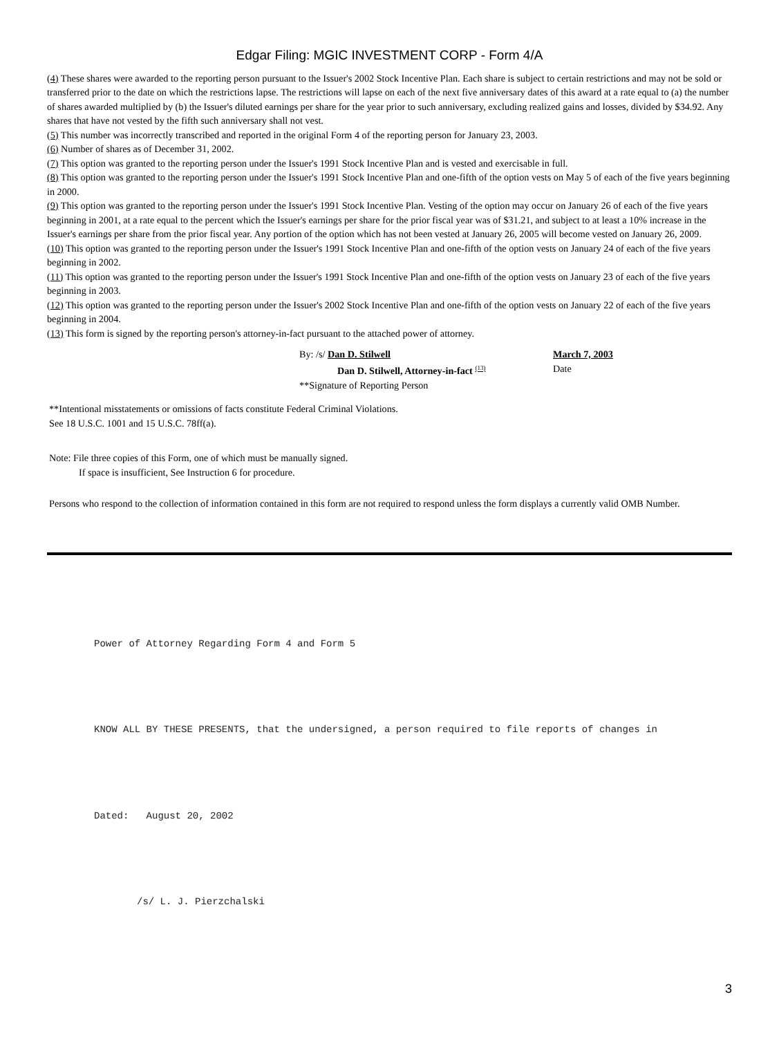Edgar Filing: MGIC INVESTMENT CORP - Form 4/A
(4) These shares were awarded to the reporting person pursuant to the Issuer's 2002 Stock Incentive Plan. Each share is subject to certain restrictions and may not be sold or transferred prior to the date on which the restrictions lapse. The restrictions will lapse on each of the next five anniversary dates of this award at a rate equal to (a) the number of shares awarded multiplied by (b) the Issuer's diluted earnings per share for the year prior to such anniversary, excluding realized gains and losses, divided by $34.92. Any shares that have not vested by the fifth such anniversary shall not vest.
(5) This number was incorrectly transcribed and reported in the original Form 4 of the reporting person for January 23, 2003.
(6) Number of shares as of December 31, 2002.
(7) This option was granted to the reporting person under the Issuer's 1991 Stock Incentive Plan and is vested and exercisable in full.
(8) This option was granted to the reporting person under the Issuer's 1991 Stock Incentive Plan and one-fifth of the option vests on May 5 of each of the five years beginning in 2000.
(9) This option was granted to the reporting person under the Issuer's 1991 Stock Incentive Plan. Vesting of the option may occur on January 26 of each of the five years beginning in 2001, at a rate equal to the percent which the Issuer's earnings per share for the prior fiscal year was of $31.21, and subject to at least a 10% increase in the Issuer's earnings per share from the prior fiscal year. Any portion of the option which has not been vested at January 26, 2005 will become vested on January 26, 2009.
(10) This option was granted to the reporting person under the Issuer's 1991 Stock Incentive Plan and one-fifth of the option vests on January 24 of each of the five years beginning in 2002.
(11) This option was granted to the reporting person under the Issuer's 1991 Stock Incentive Plan and one-fifth of the option vests on January 23 of each of the five years beginning in 2003.
(12) This option was granted to the reporting person under the Issuer's 2002 Stock Incentive Plan and one-fifth of the option vests on January 22 of each of the five years beginning in 2004.
(13) This form is signed by the reporting person's attorney-in-fact pursuant to the attached power of attorney.
By: /s/ Dan D. Stilwell
Dan D. Stilwell, Attorney-in-fact <sup>(13)</sup>
**Signature of Reporting Person
March 7, 2003
Date
**Intentional misstatements or omissions of facts constitute Federal Criminal Violations.
See 18 U.S.C. 1001 and 15 U.S.C. 78ff(a).
Note: File three copies of this Form, one of which must be manually signed.
If space is insufficient, See Instruction 6 for procedure.
Persons who respond to the collection of information contained in this form are not required to respond unless the form displays a currently valid OMB Number.
Power of Attorney Regarding Form 4 and Form 5
KNOW ALL BY THESE PRESENTS, that the undersigned, a person required to file reports of changes in
Dated: August 20, 2002
/s/ L. J. Pierzchalski
3